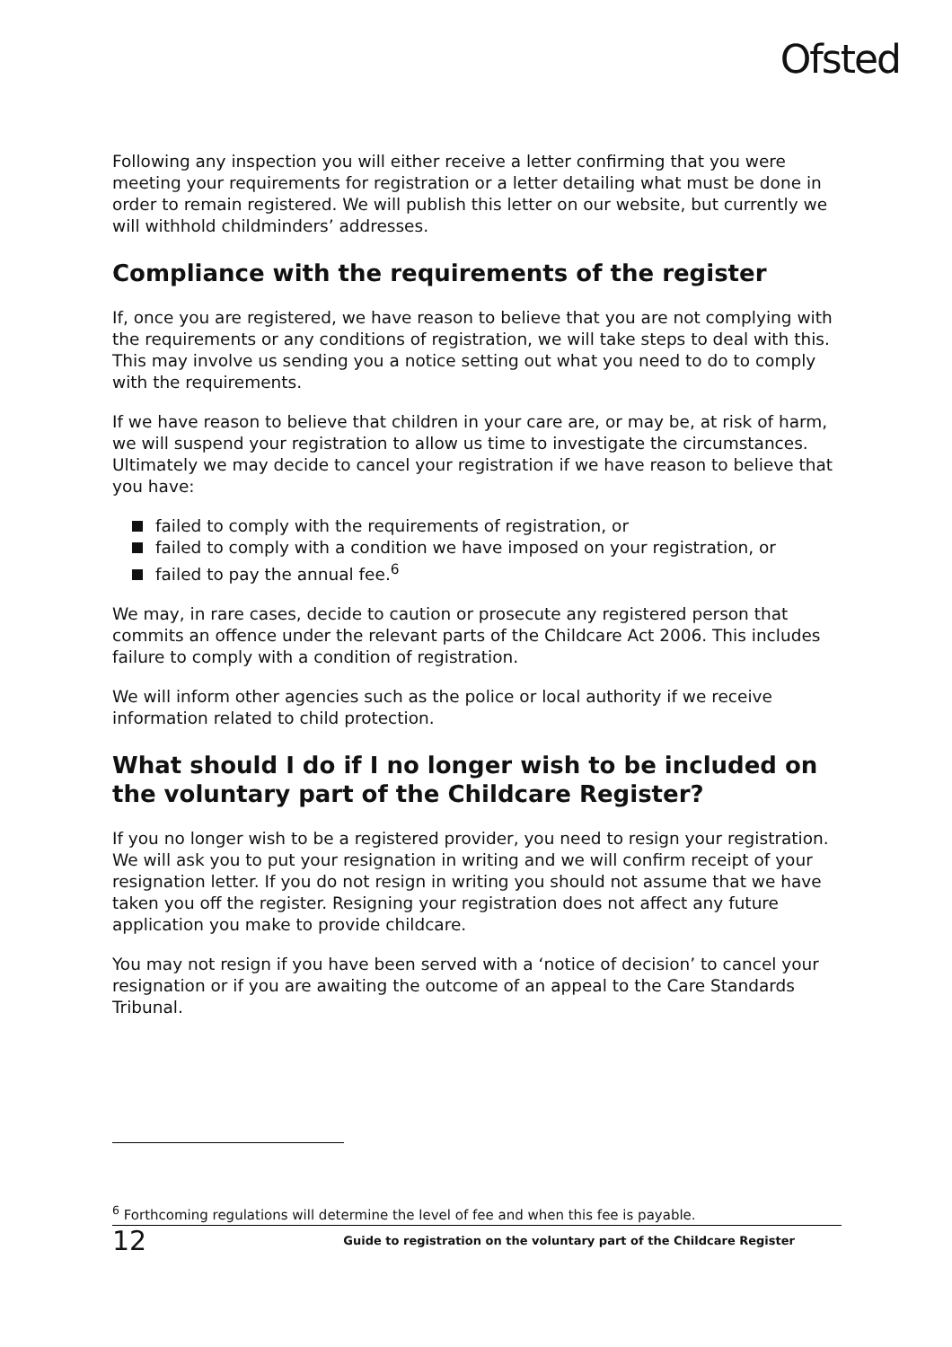Ofsted
Following any inspection you will either receive a letter confirming that you were meeting your requirements for registration or a letter detailing what must be done in order to remain registered. We will publish this letter on our website, but currently we will withhold childminders’ addresses.
Compliance with the requirements of the register
If, once you are registered, we have reason to believe that you are not complying with the requirements or any conditions of registration, we will take steps to deal with this. This may involve us sending you a notice setting out what you need to do to comply with the requirements.
If we have reason to believe that children in your care are, or may be, at risk of harm, we will suspend your registration to allow us time to investigate the circumstances. Ultimately we may decide to cancel your registration if we have reason to believe that you have:
failed to comply with the requirements of registration, or
failed to comply with a condition we have imposed on your registration, or
failed to pay the annual fee.<sup>6</sup>
We may, in rare cases, decide to caution or prosecute any registered person that commits an offence under the relevant parts of the Childcare Act 2006. This includes failure to comply with a condition of registration.
We will inform other agencies such as the police or local authority if we receive information related to child protection.
What should I do if I no longer wish to be included on the voluntary part of the Childcare Register?
If you no longer wish to be a registered provider, you need to resign your registration. We will ask you to put your resignation in writing and we will confirm receipt of your resignation letter. If you do not resign in writing you should not assume that we have taken you off the register. Resigning your registration does not affect any future application you make to provide childcare.
You may not resign if you have been served with a ‘notice of decision’ to cancel your resignation or if you are awaiting the outcome of an appeal to the Care Standards Tribunal.
<sup>6</sup> Forthcoming regulations will determine the level of fee and when this fee is payable.
12 Guide to registration on the voluntary part of the Childcare Register